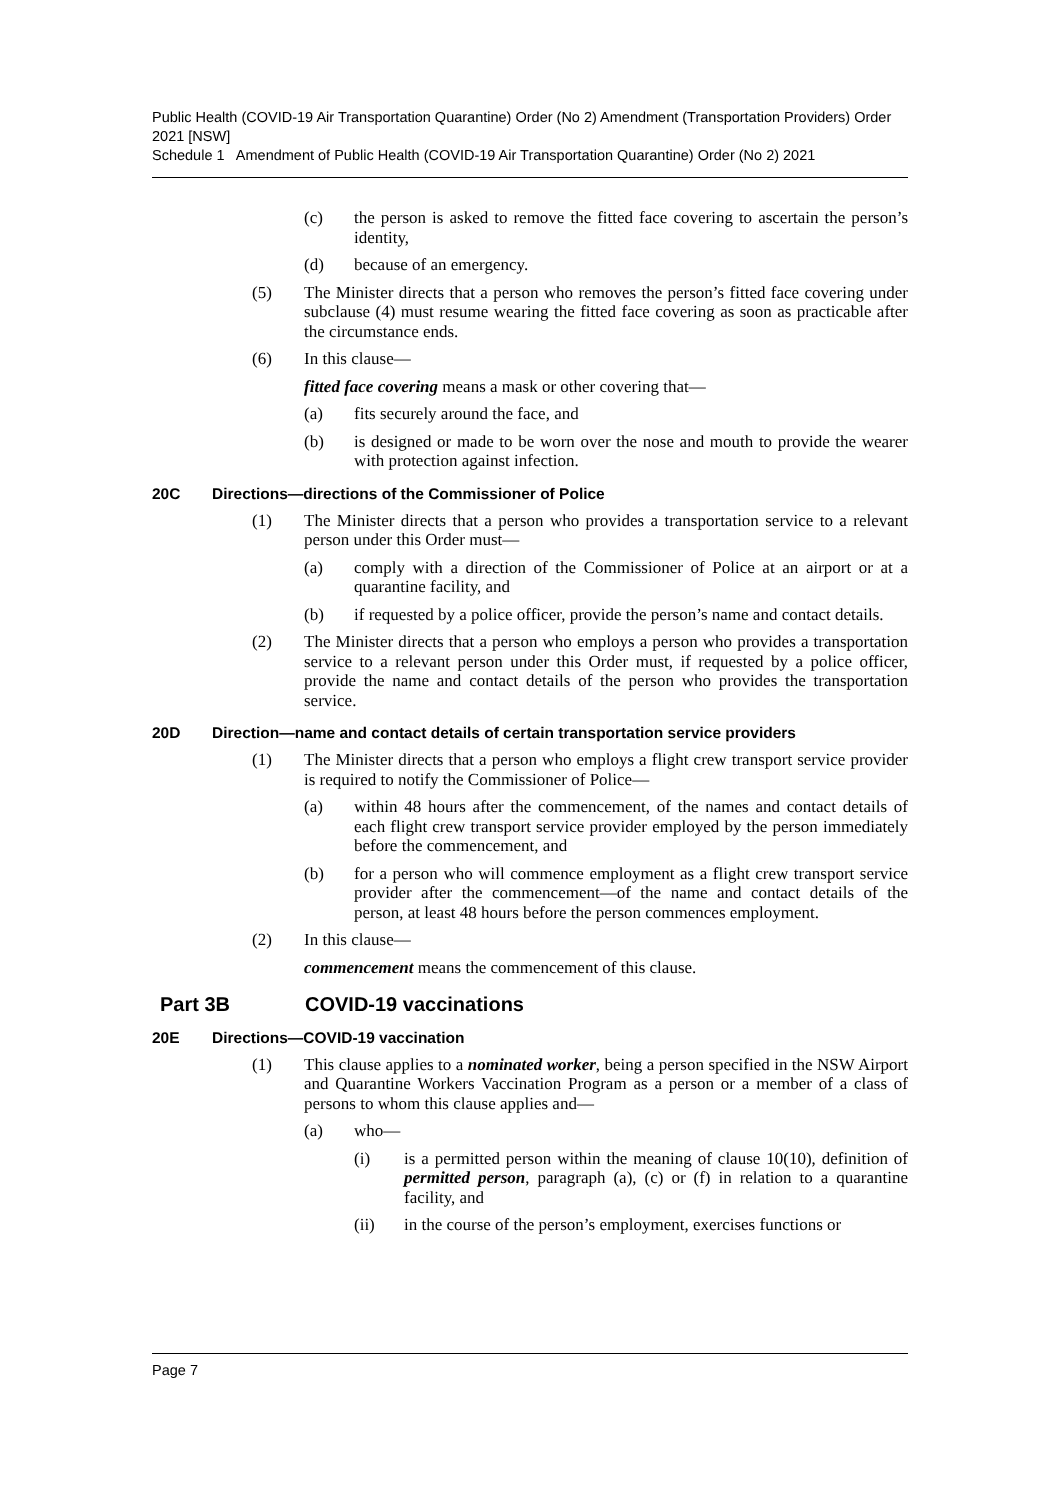Public Health (COVID-19 Air Transportation Quarantine) Order (No 2) Amendment (Transportation Providers) Order 2021 [NSW]
Schedule 1 Amendment of Public Health (COVID-19 Air Transportation Quarantine) Order (No 2) 2021
(c) the person is asked to remove the fitted face covering to ascertain the person’s identity,
(d) because of an emergency.
(5) The Minister directs that a person who removes the person’s fitted face covering under subclause (4) must resume wearing the fitted face covering as soon as practicable after the circumstance ends.
(6) In this clause—
fitted face covering means a mask or other covering that—
(a) fits securely around the face, and
(b) is designed or made to be worn over the nose and mouth to provide the wearer with protection against infection.
20C Directions—directions of the Commissioner of Police
(1) The Minister directs that a person who provides a transportation service to a relevant person under this Order must—
(a) comply with a direction of the Commissioner of Police at an airport or at a quarantine facility, and
(b) if requested by a police officer, provide the person’s name and contact details.
(2) The Minister directs that a person who employs a person who provides a transportation service to a relevant person under this Order must, if requested by a police officer, provide the name and contact details of the person who provides the transportation service.
20D Direction—name and contact details of certain transportation service providers
(1) The Minister directs that a person who employs a flight crew transport service provider is required to notify the Commissioner of Police—
(a) within 48 hours after the commencement, of the names and contact details of each flight crew transport service provider employed by the person immediately before the commencement, and
(b) for a person who will commence employment as a flight crew transport service provider after the commencement—of the name and contact details of the person, at least 48 hours before the person commences employment.
(2) In this clause—
commencement means the commencement of this clause.
Part 3B COVID-19 vaccinations
20E Directions—COVID-19 vaccination
(1) This clause applies to a nominated worker, being a person specified in the NSW Airport and Quarantine Workers Vaccination Program as a person or a member of a class of persons to whom this clause applies and—
(a) who—
(i) is a permitted person within the meaning of clause 10(10), definition of permitted person, paragraph (a), (c) or (f) in relation to a quarantine facility, and
(ii) in the course of the person’s employment, exercises functions or
Page 7